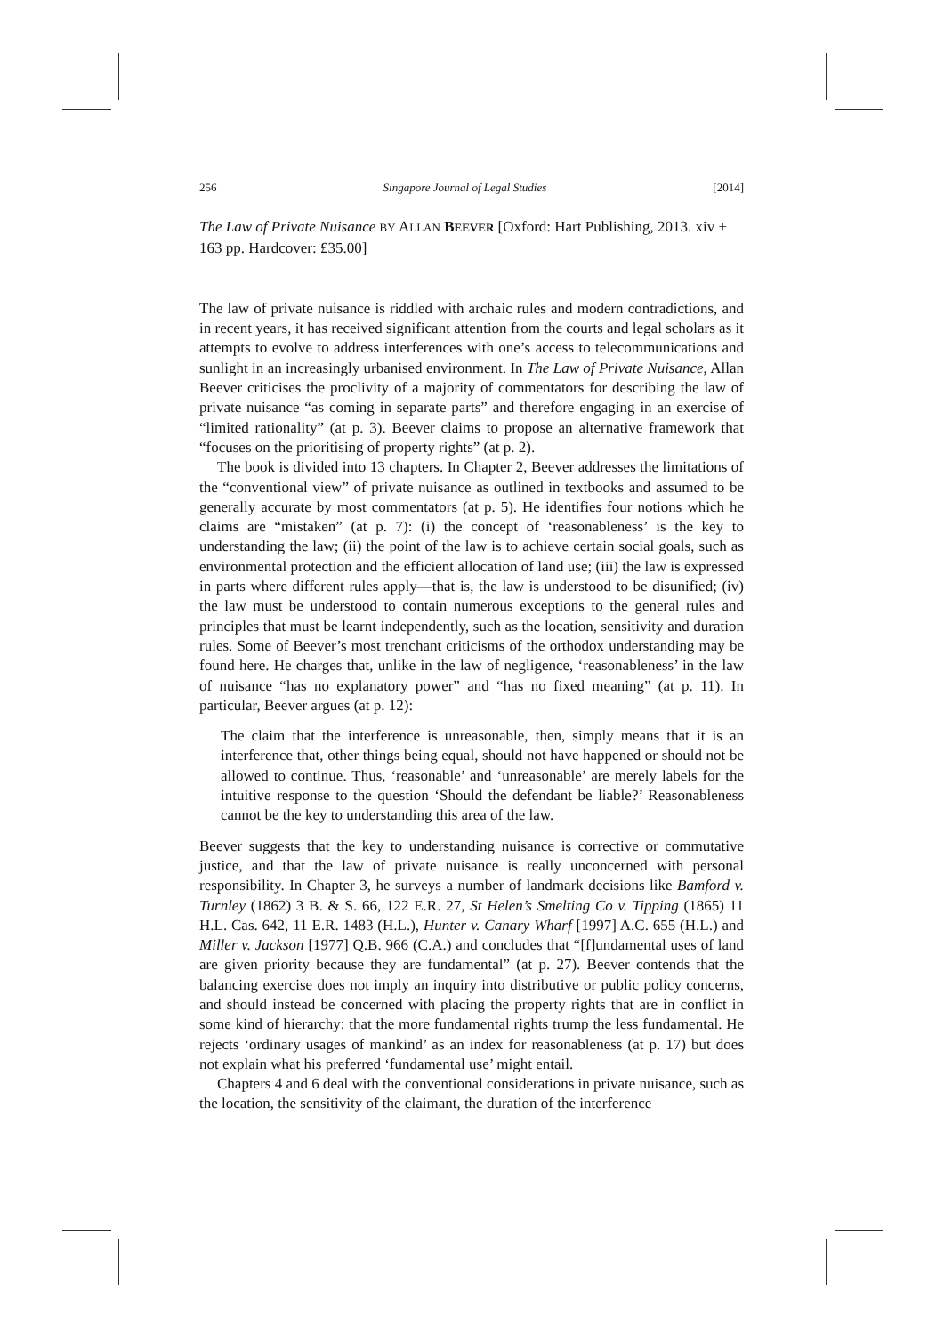256 Singapore Journal of Legal Studies [2014]
The Law of Private Nuisance BY ALLAN BEEVER [Oxford: Hart Publishing, 2013. xiv + 163 pp. Hardcover: £35.00]
The law of private nuisance is riddled with archaic rules and modern contradictions, and in recent years, it has received significant attention from the courts and legal scholars as it attempts to evolve to address interferences with one’s access to telecommunications and sunlight in an increasingly urbanised environment. In The Law of Private Nuisance, Allan Beever criticises the proclivity of a majority of commentators for describing the law of private nuisance “as coming in separate parts” and therefore engaging in an exercise of “limited rationality” (at p. 3). Beever claims to propose an alternative framework that “focuses on the prioritising of property rights” (at p. 2).
The book is divided into 13 chapters. In Chapter 2, Beever addresses the limitations of the “conventional view” of private nuisance as outlined in textbooks and assumed to be generally accurate by most commentators (at p. 5). He identifies four notions which he claims are “mistaken” (at p. 7): (i) the concept of ‘reasonableness’ is the key to understanding the law; (ii) the point of the law is to achieve certain social goals, such as environmental protection and the efficient allocation of land use; (iii) the law is expressed in parts where different rules apply—that is, the law is understood to be disunified; (iv) the law must be understood to contain numerous exceptions to the general rules and principles that must be learnt independently, such as the location, sensitivity and duration rules. Some of Beever’s most trenchant criticisms of the orthodox understanding may be found here. He charges that, unlike in the law of negligence, ‘reasonableness’ in the law of nuisance “has no explanatory power” and “has no fixed meaning” (at p. 11). In particular, Beever argues (at p. 12):
The claim that the interference is unreasonable, then, simply means that it is an interference that, other things being equal, should not have happened or should not be allowed to continue. Thus, ‘reasonable’ and ‘unreasonable’ are merely labels for the intuitive response to the question ‘Should the defendant be liable?’ Reasonableness cannot be the key to understanding this area of the law.
Beever suggests that the key to understanding nuisance is corrective or commutative justice, and that the law of private nuisance is really unconcerned with personal responsibility. In Chapter 3, he surveys a number of landmark decisions like Bamford v. Turnley (1862) 3 B. & S. 66, 122 E.R. 27, St Helen’s Smelting Co v. Tipping (1865) 11 H.L. Cas. 642, 11 E.R. 1483 (H.L.), Hunter v. Canary Wharf [1997] A.C. 655 (H.L.) and Miller v. Jackson [1977] Q.B. 966 (C.A.) and concludes that “[f]undamental uses of land are given priority because they are fundamental” (at p. 27). Beever contends that the balancing exercise does not imply an inquiry into distributive or public policy concerns, and should instead be concerned with placing the property rights that are in conflict in some kind of hierarchy: that the more fundamental rights trump the less fundamental. He rejects ‘ordinary usages of mankind’ as an index for reasonableness (at p. 17) but does not explain what his preferred ‘fundamental use’ might entail.
Chapters 4 and 6 deal with the conventional considerations in private nuisance, such as the location, the sensitivity of the claimant, the duration of the interference